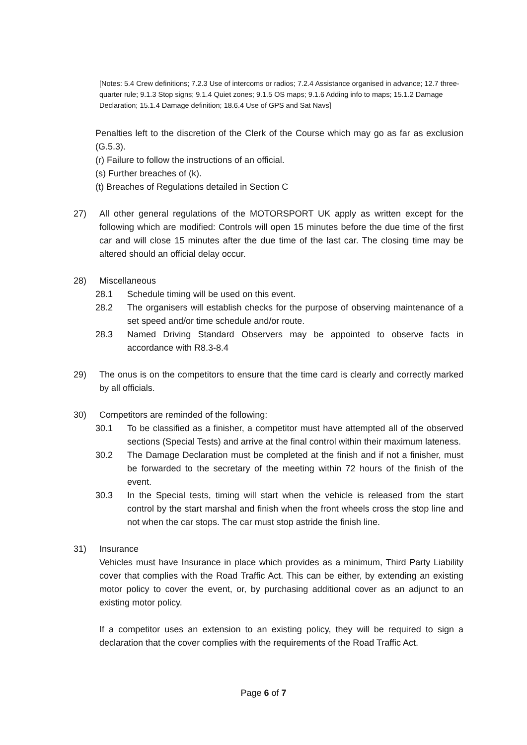[Notes: 5.4 Crew definitions; 7.2.3 Use of intercoms or radios; 7.2.4 Assistance organised in advance; 12.7 three-quarter rule; 9.1.3 Stop signs; 9.1.4 Quiet zones; 9.1.5 OS maps; 9.1.6 Adding info to maps; 15.1.2 Damage Declaration; 15.1.4 Damage definition; 18.6.4 Use of GPS and Sat Navs]
Penalties left to the discretion of the Clerk of the Course which may go as far as exclusion (G.5.3).
(r) Failure to follow the instructions of an official.
(s) Further breaches of (k).
(t) Breaches of Regulations detailed in Section C
27) All other general regulations of the MOTORSPORT UK apply as written except for the following which are modified: Controls will open 15 minutes before the due time of the first car and will close 15 minutes after the due time of the last car. The closing time may be altered should an official delay occur.
28) Miscellaneous
28.1 Schedule timing will be used on this event.
28.2 The organisers will establish checks for the purpose of observing maintenance of a set speed and/or time schedule and/or route.
28.3 Named Driving Standard Observers may be appointed to observe facts in accordance with R8.3-8.4
29) The onus is on the competitors to ensure that the time card is clearly and correctly marked by all officials.
30) Competitors are reminded of the following:
30.1 To be classified as a finisher, a competitor must have attempted all of the observed sections (Special Tests) and arrive at the final control within their maximum lateness.
30.2 The Damage Declaration must be completed at the finish and if not a finisher, must be forwarded to the secretary of the meeting within 72 hours of the finish of the event.
30.3 In the Special tests, timing will start when the vehicle is released from the start control by the start marshal and finish when the front wheels cross the stop line and not when the car stops. The car must stop astride the finish line.
31) Insurance
Vehicles must have Insurance in place which provides as a minimum, Third Party Liability cover that complies with the Road Traffic Act. This can be either, by extending an existing motor policy to cover the event, or, by purchasing additional cover as an adjunct to an existing motor policy.
If a competitor uses an extension to an existing policy, they will be required to sign a declaration that the cover complies with the requirements of the Road Traffic Act.
Page 6 of 7